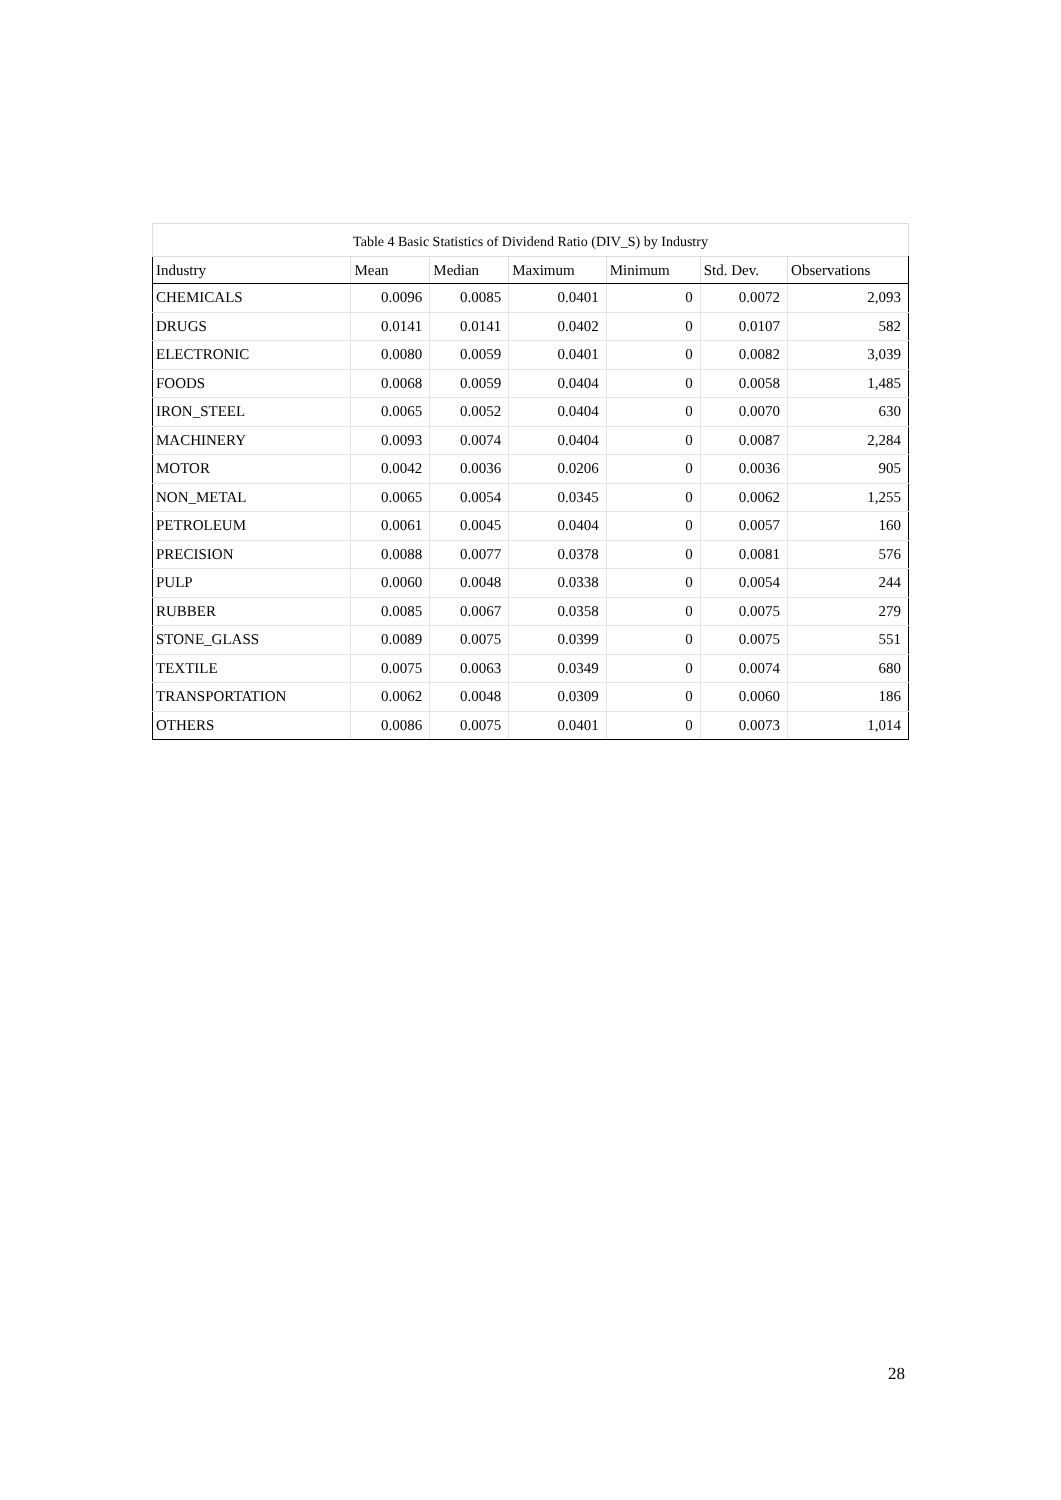Table 4 Basic Statistics of Dividend Ratio (DIV_S) by Industry
| Industry | Mean | Median | Maximum | Minimum | Std. Dev. | Observations |
| --- | --- | --- | --- | --- | --- | --- |
| CHEMICALS | 0.0096 | 0.0085 | 0.0401 | 0 | 0.0072 | 2,093 |
| DRUGS | 0.0141 | 0.0141 | 0.0402 | 0 | 0.0107 | 582 |
| ELECTRONIC | 0.0080 | 0.0059 | 0.0401 | 0 | 0.0082 | 3,039 |
| FOODS | 0.0068 | 0.0059 | 0.0404 | 0 | 0.0058 | 1,485 |
| IRON_STEEL | 0.0065 | 0.0052 | 0.0404 | 0 | 0.0070 | 630 |
| MACHINERY | 0.0093 | 0.0074 | 0.0404 | 0 | 0.0087 | 2,284 |
| MOTOR | 0.0042 | 0.0036 | 0.0206 | 0 | 0.0036 | 905 |
| NON_METAL | 0.0065 | 0.0054 | 0.0345 | 0 | 0.0062 | 1,255 |
| PETROLEUM | 0.0061 | 0.0045 | 0.0404 | 0 | 0.0057 | 160 |
| PRECISION | 0.0088 | 0.0077 | 0.0378 | 0 | 0.0081 | 576 |
| PULP | 0.0060 | 0.0048 | 0.0338 | 0 | 0.0054 | 244 |
| RUBBER | 0.0085 | 0.0067 | 0.0358 | 0 | 0.0075 | 279 |
| STONE_GLASS | 0.0089 | 0.0075 | 0.0399 | 0 | 0.0075 | 551 |
| TEXTILE | 0.0075 | 0.0063 | 0.0349 | 0 | 0.0074 | 680 |
| TRANSPORTATION | 0.0062 | 0.0048 | 0.0309 | 0 | 0.0060 | 186 |
| OTHERS | 0.0086 | 0.0075 | 0.0401 | 0 | 0.0073 | 1,014 |
28